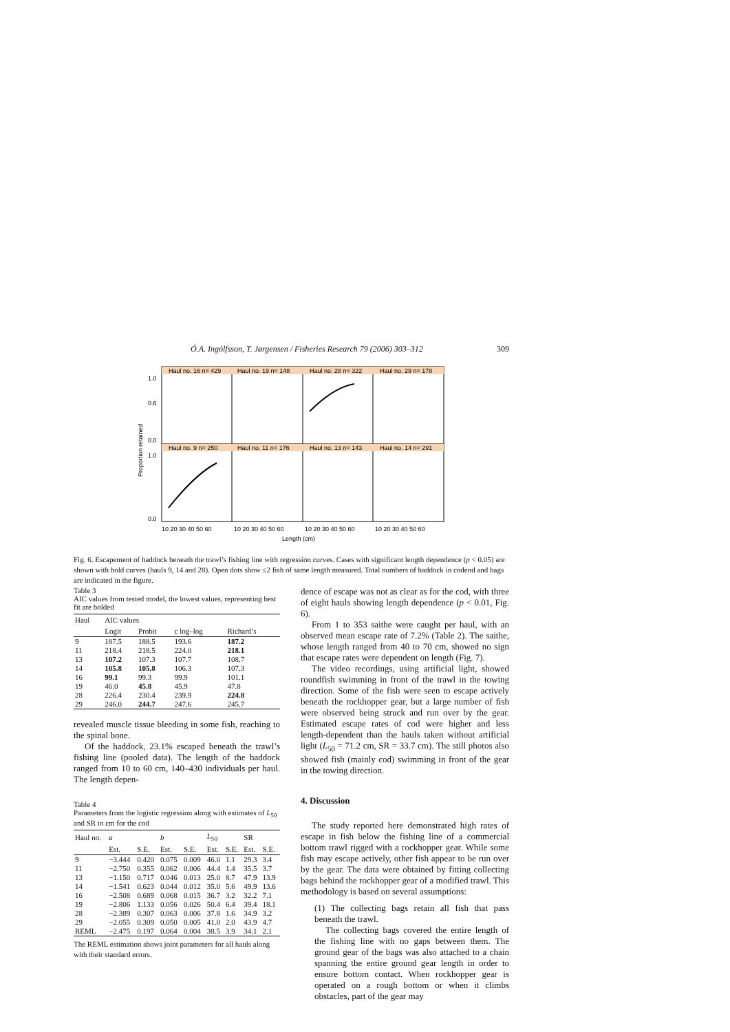Ó.A. Ingólfsson, T. Jørgensen / Fisheries Research 79 (2006) 303–312 309
Haul no. 16 n= 429
Haul no. 19 n= 148
Haul no. 28 n= 322
Haul no. 29 n= 178
Haul no. 9 n= 250
Haul no. 11 n= 176
Haul no. 13 n= 143
Haul no. 14 n= 291
1.0
0.6
0.0
1.0
0.0
Proportion retained
10 20 30 40 50 60
10 20 30 40 50 60
10 20 30 40 50 60
10 20 30 40 50 60
Length (cm)
Fig. 6. Escapement of haddock beneath the trawl’s fishing line with regression curves. Cases with significant length dependence (p < 0.05) are shown with bold curves (hauls 9, 14 and 28). Open dots show ≤2 fish of same length measured. Total numbers of haddock in codend and bags are indicated in the figure.
Table 3
AIC values from tested model, the lowest values, representing best fit are bolded
| Haul | AIC values | | | |
| --- | --- | --- | --- | --- |
| | Logit | Probit | c log–log | Richard’s |
| 9 | 187.5 | 188.5 | 193.6 | 187.2 |
| 11 | 218.4 | 218.5 | 224.0 | 218.1 |
| 13 | 107.2 | 107.3 | 107.7 | 108.7 |
| 14 | 105.8 | 105.8 | 106.3 | 107.3 |
| 16 | 99.1 | 99.3 | 99.9 | 101.1 |
| 19 | 46.0 | 45.8 | 45.9 | 47.8 |
| 28 | 226.4 | 230.4 | 239.9 | 224.8 |
| 29 | 246.0 | 244.7 | 247.6 | 245.7 |
revealed muscle tissue bleeding in some fish, reaching to the spinal bone.
Of the haddock, 23.1% escaped beneath the trawl’s fishing line (pooled data). The length of the haddock ranged from 10 to 60 cm, 140–430 individuals per haul. The length depen-
Table 4
Parameters from the logistic regression along with estimates of L<sub>50</sub> and SR in cm for the cod
| Haul no. | a | | b | | L<sub>50</sub> | | SR | |
| --- | --- | --- | --- | --- | --- | --- | --- | --- |
| | Est. | S.E. | Est. | S.E. | Est. | S.E. | Est. | S.E. |
| 9 | −3.444 | 0.420 | 0.075 | 0.009 | 46.0 | 1.1 | 29.3 | 3.4 |
| 11 | −2.750 | 0.355 | 0.062 | 0.006 | 44.4 | 1.4 | 35.5 | 3.7 |
| 13 | −1.150 | 0.717 | 0.046 | 0.013 | 25.0 | 8.7 | 47.9 | 13.9 |
| 14 | −1.541 | 0.623 | 0.044 | 0.012 | 35.0 | 5.6 | 49.9 | 13.6 |
| 16 | −2.508 | 0.689 | 0.068 | 0.015 | 36.7 | 3.2 | 32.2 | 7.1 |
| 19 | −2.806 | 1.133 | 0.056 | 0.026 | 50.4 | 6.4 | 39.4 | 18.1 |
| 28 | −2.389 | 0.307 | 0.063 | 0.006 | 37.8 | 1.6 | 34.9 | 3.2 |
| 29 | −2.055 | 0.309 | 0.050 | 0.005 | 41.0 | 2.0 | 43.9 | 4.7 |
| REML | −2.475 | 0.197 | 0.064 | 0.004 | 38.5 | 3.9 | 34.1 | 2.1 |
The REML estimation shows joint parameters for all hauls along with their standard errors.
dence of escape was not as clear as for the cod, with three of eight hauls showing length dependence (p < 0.01, Fig. 6).
From 1 to 353 saithe were caught per haul, with an observed mean escape rate of 7.2% (Table 2). The saithe, whose length ranged from 40 to 70 cm, showed no sign that escape rates were dependent on length (Fig. 7).
The video recordings, using artificial light, showed roundfish swimming in front of the trawl in the towing direction. Some of the fish were seen to escape actively beneath the rockhopper gear, but a large number of fish were observed being struck and run over by the gear. Estimated escape rates of cod were higher and less length-dependent than the hauls taken without artificial light (L<sub>50</sub> = 71.2 cm, SR = 33.7 cm). The still photos also showed fish (mainly cod) swimming in front of the gear in the towing direction.
4. Discussion
The study reported here demonstrated high rates of escape in fish below the fishing line of a commercial bottom trawl rigged with a rockhopper gear. While some fish may escape actively, other fish appear to be run over by the gear. The data were obtained by fitting collecting bags behind the rockhopper gear of a modified trawl. This methodology is based on several assumptions:
(1) The collecting bags retain all fish that pass beneath the trawl.
The collecting bags covered the entire length of the fishing line with no gaps between them. The ground gear of the bags was also attached to a chain spanning the entire ground gear length in order to ensure bottom contact. When rockhopper gear is operated on a rough bottom or when it climbs obstacles, part of the gear may